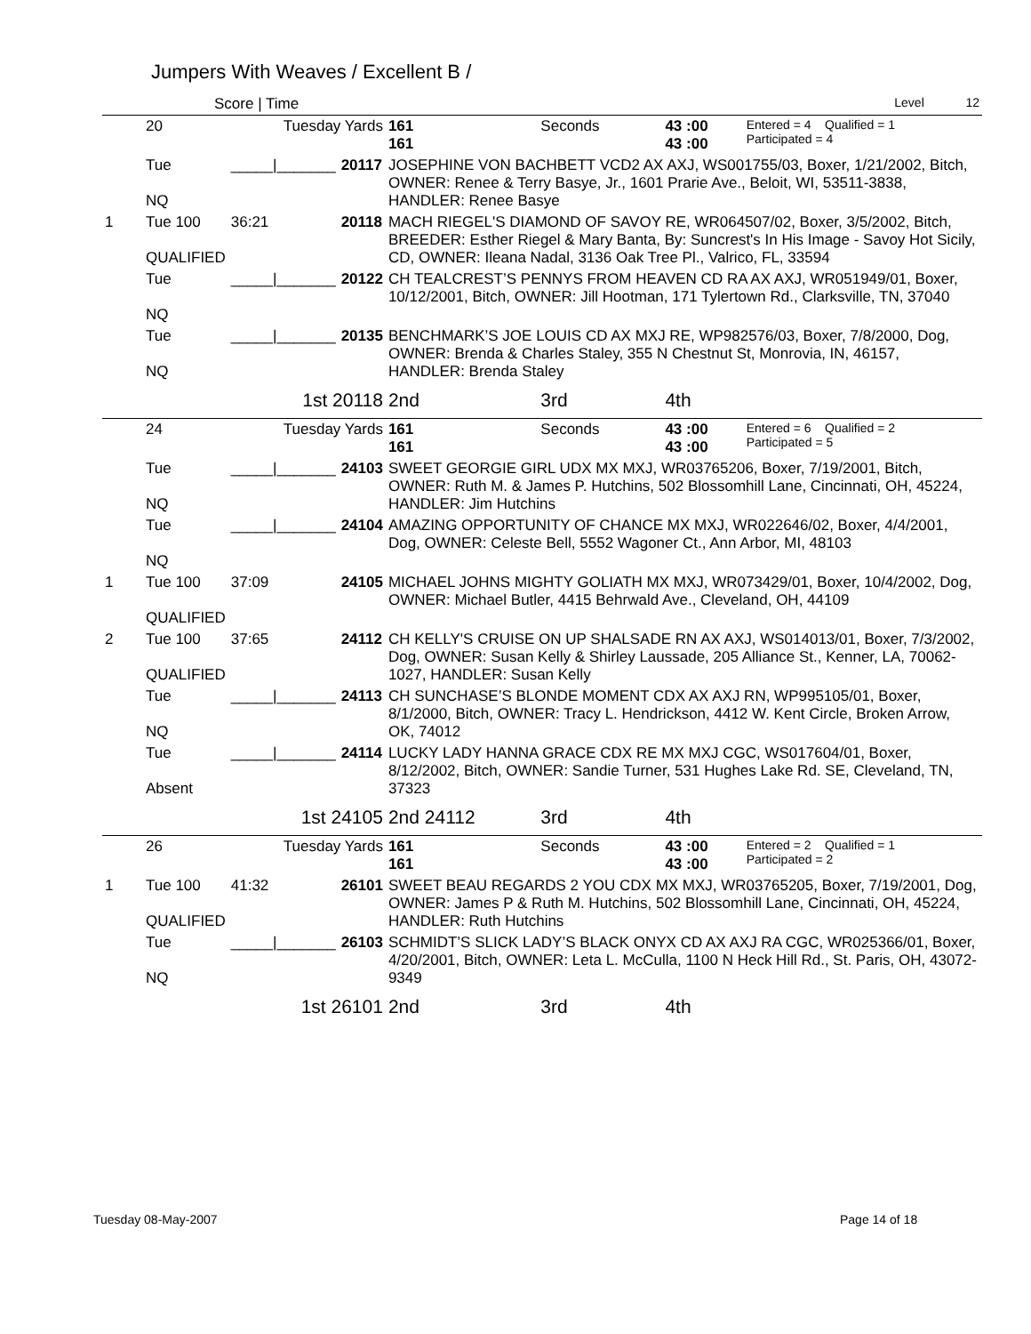Jumpers With Weaves / Excellent B /
| | Score / Time | | | | | | | Level 12 |
| | 20 | Tuesday Yards | | 161 161 | Seconds | 43 :00 43 :00 | Entered = 4 Qualified = 1 Participated = 4 | |
| | Tue NQ | _____/_______ | 20117 | JOSEPHINE VON BACHBETT VCD2 AX AXJ, WS001755/03, Boxer, 1/21/2002, Bitch, OWNER: Renee & Terry Basye, Jr., 1601 Prarie Ave., Beloit, WI, 53511-3838, HANDLER: Renee Basye | | | | |
| 1 | Tue 100 QUALIFIED | 36:21 | 20118 | MACH RIEGEL'S DIAMOND OF SAVOY RE, WR064507/02, Boxer, 3/5/2002, Bitch, BREEDER: Esther Riegel & Mary Banta, By: Suncrest's In His Image - Savoy Hot Sicily, CD, OWNER: Ileana Nadal, 3136 Oak Tree Pl., Valrico, FL, 33594 | | | | |
| | Tue NQ | _____/_______ | 20122 | CH TEALCREST’S PENNYS FROM HEAVEN CD RA AX AXJ, WR051949/01, Boxer, 10/12/2001, Bitch, OWNER: Jill Hootman, 171 Tylertown Rd., Clarksville, TN, 37040 | | | | |
| | Tue NQ | _____/_______ | 20135 | BENCHMARK’S JOE LOUIS CD AX MXJ RE, WP982576/03, Boxer, 7/8/2000, Dog, OWNER: Brenda & Charles Staley, 355 N Chestnut St, Monrovia, IN, 46157, HANDLER: Brenda Staley | | | | |
| | | 1st 20118 | | 2nd | 3rd | 4th | | |
| | 24 | Tuesday Yards | | 161 161 | Seconds | 43 :00 43 :00 | Entered = 6 Qualified = 2 Participated = 5 | |
| | Tue NQ | _____/_______ | 24103 | SWEET GEORGIE GIRL UDX MX MXJ, WR03765206, Boxer, 7/19/2001, Bitch, OWNER: Ruth M. & James P. Hutchins, 502 Blossomhill Lane, Cincinnati, OH, 45224, HANDLER: Jim Hutchins | | | | |
| | Tue NQ | _____/_______ | 24104 | AMAZING OPPORTUNITY OF CHANCE MX MXJ, WR022646/02, Boxer, 4/4/2001, Dog, OWNER: Celeste Bell, 5552 Wagoner Ct., Ann Arbor, MI, 48103 | | | | |
| 1 | Tue 100 QUALIFIED | 37:09 | 24105 | MICHAEL JOHNS MIGHTY GOLIATH MX MXJ, WR073429/01, Boxer, 10/4/2002, Dog, OWNER: Michael Butler, 4415 Behrwald Ave., Cleveland, OH, 44109 | | | | |
| 2 | Tue 100 QUALIFIED | 37:65 | 24112 | CH KELLY'S CRUISE ON UP SHALSADE RN AX AXJ, WS014013/01, Boxer, 7/3/2002, Dog, OWNER: Susan Kelly & Shirley Laussade, 205 Alliance St., Kenner, LA, 70062-1027, HANDLER: Susan Kelly | | | | |
| | Tue NQ | _____/_______ | 24113 | CH SUNCHASE’S BLONDE MOMENT CDX AX AXJ RN, WP995105/01, Boxer, 8/1/2000, Bitch, OWNER: Tracy L. Hendrickson, 4412 W. Kent Circle, Broken Arrow, OK, 74012 | | | | |
| | Tue Absent | _____/_______ | 24114 | LUCKY LADY HANNA GRACE CDX RE MX MXJ CGC, WS017604/01, Boxer, 8/12/2002, Bitch, OWNER: Sandie Turner, 531 Hughes Lake Rd. SE, Cleveland, TN, 37323 | | | | |
| | | 1st 24105 | | 2nd 24112 | 3rd | 4th | | |
| | 26 | Tuesday Yards | | 161 161 | Seconds | 43 :00 43 :00 | Entered = 2 Qualified = 1 Participated = 2 | |
| 1 | Tue 100 QUALIFIED | 41:32 | 26101 | SWEET BEAU REGARDS 2 YOU CDX MX MXJ, WR03765205, Boxer, 7/19/2001, Dog, OWNER: James P & Ruth M. Hutchins, 502 Blossomhill Lane, Cincinnati, OH, 45224, HANDLER: Ruth Hutchins | | | | |
| | Tue NQ | _____/_______ | 26103 | SCHMIDT’S SLICK LADY’S BLACK ONYX CD AX AXJ RA CGC, WR025366/01, Boxer, 4/20/2001, Bitch, OWNER: Leta L. McCulla, 1100 N Heck Hill Rd., St. Paris, OH, 43072-9349 | | | | |
| | | 1st 26101 | | 2nd | 3rd | 4th | | |
Tuesday 08-May-2007 Page 14 of 18